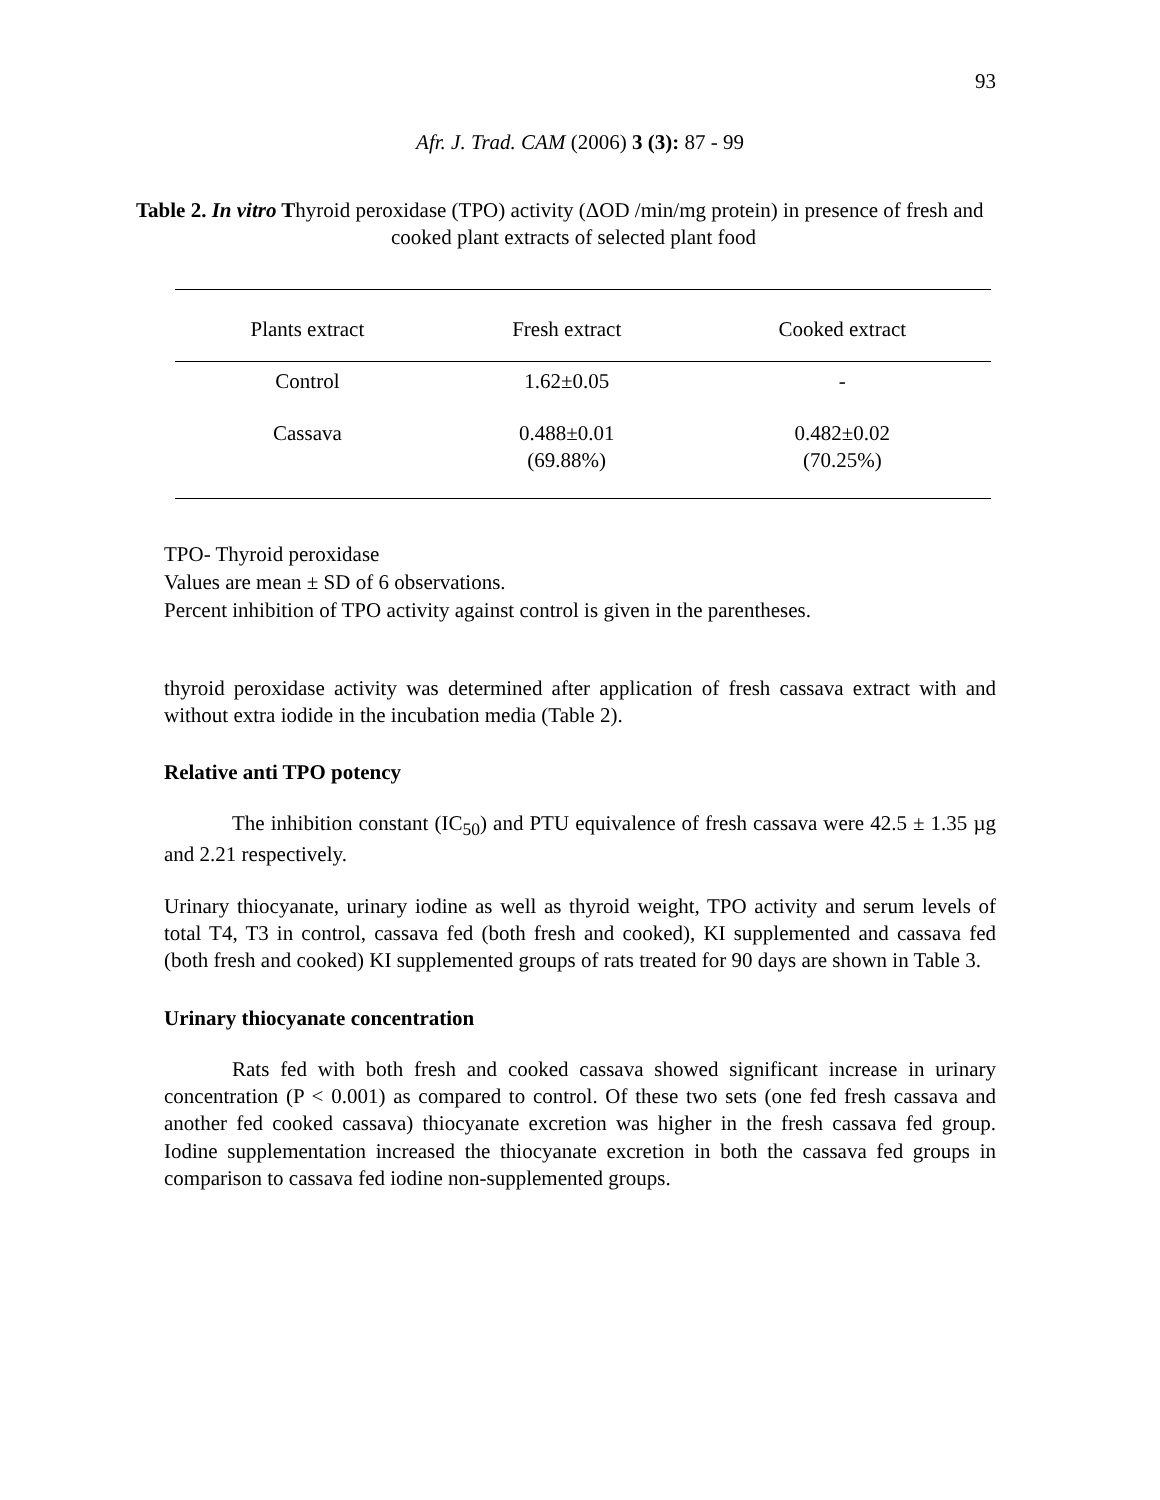93
Afr. J. Trad. CAM (2006) 3 (3): 87 - 99
Table 2. In vitro Thyroid peroxidase (TPO) activity (ΔOD /min/mg protein) in presence of fresh and cooked plant extracts of selected plant food
| Plants extract | Fresh extract | Cooked extract |
| --- | --- | --- |
| Control | 1.62±0.05 | - |
| Cassava | 0.488±0.01 (69.88%) | 0.482±0.02 (70.25%) |
TPO- Thyroid peroxidase
Values are mean ± SD of 6 observations.
Percent inhibition of TPO activity against control is given in the parentheses.
thyroid peroxidase activity was determined after application of fresh cassava extract with and without extra iodide in the incubation media (Table 2).
Relative anti TPO potency
The inhibition constant (IC<sub>50</sub>) and PTU equivalence of fresh cassava were 42.5 ± 1.35 µg and 2.21 respectively.
Urinary thiocyanate, urinary iodine as well as thyroid weight, TPO activity and serum levels of total T4, T3 in control, cassava fed (both fresh and cooked), KI supplemented and cassava fed (both fresh and cooked) KI supplemented groups of rats treated for 90 days are shown in Table 3.
Urinary thiocyanate concentration
Rats fed with both fresh and cooked cassava showed significant increase in urinary concentration (P < 0.001) as compared to control. Of these two sets (one fed fresh cassava and another fed cooked cassava) thiocyanate excretion was higher in the fresh cassava fed group. Iodine supplementation increased the thiocyanate excretion in both the cassava fed groups in comparison to cassava fed iodine non-supplemented groups.